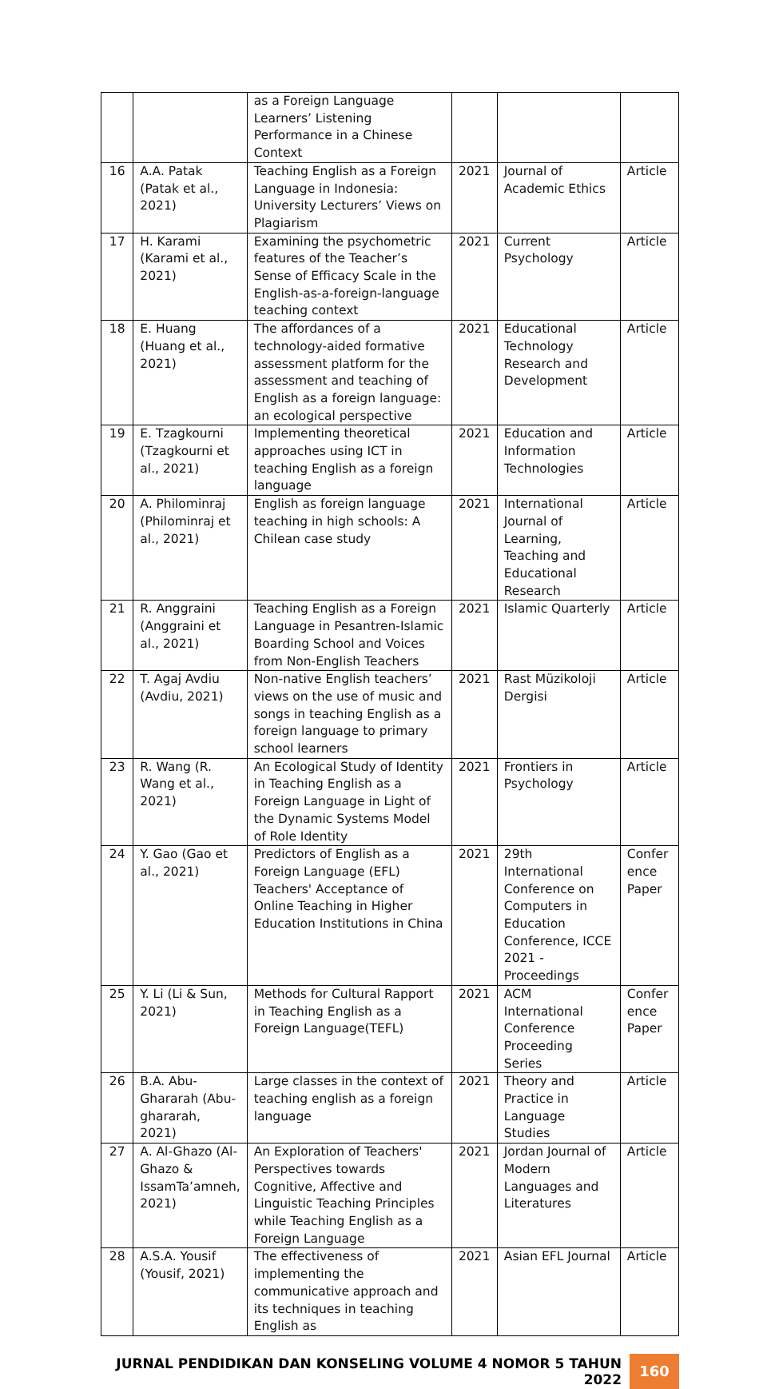| | | as a Foreign Language Learners’ Listening Performance in a Chinese Context | | | |
| 16 | A.A. Patak (Patak et al., 2021) | Teaching English as a Foreign Language in Indonesia: University Lecturers’ Views on Plagiarism | 2021 | Journal of Academic Ethics | Article |
| 17 | H. Karami (Karami et al., 2021) | Examining the psychometric features of the Teacher’s Sense of Efficacy Scale in the English-as-a-foreign-language teaching context | 2021 | Current Psychology | Article |
| 18 | E. Huang (Huang et al., 2021) | The affordances of a technology-aided formative assessment platform for the assessment and teaching of English as a foreign language: an ecological perspective | 2021 | Educational Technology Research and Development | Article |
| 19 | E. Tzagkourni (Tzagkourni et al., 2021) | Implementing theoretical approaches using ICT in teaching English as a foreign language | 2021 | Education and Information Technologies | Article |
| 20 | A. Philominraj (Philominraj et al., 2021) | English as foreign language teaching in high schools: A Chilean case study | 2021 | International Journal of Learning, Teaching and Educational Research | Article |
| 21 | R. Anggraini (Anggraini et al., 2021) | Teaching English as a Foreign Language in Pesantren-Islamic Boarding School and Voices from Non-English Teachers | 2021 | Islamic Quarterly | Article |
| 22 | T. Agaj Avdiu (Avdiu, 2021) | Non-native English teachers’ views on the use of music and songs in teaching English as a foreign language to primary school learners | 2021 | Rast Müzikoloji Dergisi | Article |
| 23 | R. Wang (R. Wang et al., 2021) | An Ecological Study of Identity in Teaching English as a Foreign Language in Light of the Dynamic Systems Model of Role Identity | 2021 | Frontiers in Psychology | Article |
| 24 | Y. Gao (Gao et al., 2021) | Predictors of English as a Foreign Language (EFL) Teachers' Acceptance of Online Teaching in Higher Education Institutions in China | 2021 | 29th International Conference on Computers in Education Conference, ICCE 2021 - Proceedings | Confer ence Paper |
| 25 | Y. Li (Li & Sun, 2021) | Methods for Cultural Rapport in Teaching English as a Foreign Language(TEFL) | 2021 | ACM International Conference Proceeding Series | Confer ence Paper |
| 26 | B.A. Abu-Ghararah (Abu-ghararah, 2021) | Large classes in the context of teaching english as a foreign language | 2021 | Theory and Practice in Language Studies | Article |
| 27 | A. Al-Ghazo (Al-Ghazo & IssamTa’amneh, 2021) | An Exploration of Teachers' Perspectives towards Cognitive, Affective and Linguistic Teaching Principles while Teaching English as a Foreign Language | 2021 | Jordan Journal of Modern Languages and Literatures | Article |
| 28 | A.S.A. Yousif (Yousif, 2021) | The effectiveness of implementing the communicative approach and its techniques in teaching English as | 2021 | Asian EFL Journal | Article |
JURNAL PENDIDIKAN DAN KONSELING VOLUME 4 NOMOR 5 TAHUN 2022
160